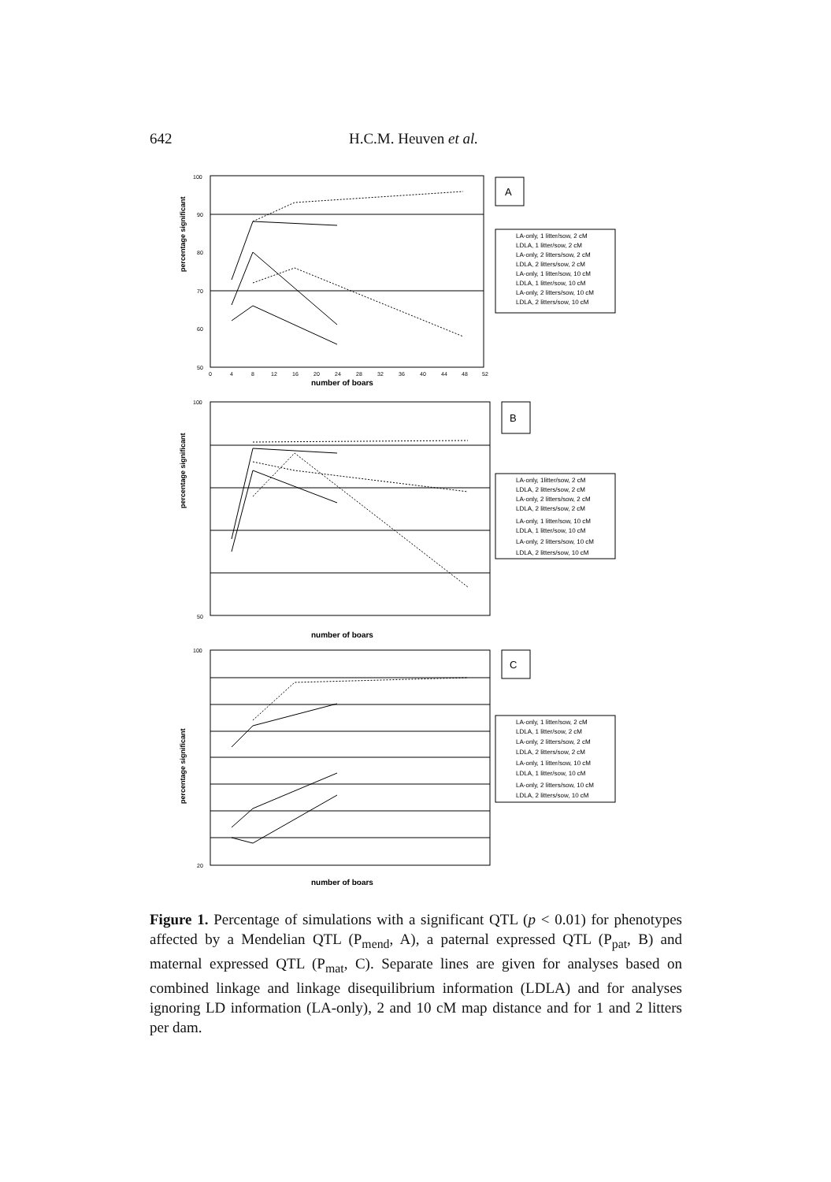642 H.C.M. Heuven et al.
percentage significant
100
90
80
70
60
50
0
4
8
12
16
20
24
28
32
36
40
44
48
52
number of boars
A
LA-only, 1 litter/sow, 2 cM
LDLA, 1 litter/sow, 2 cM
LA-only, 2 litters/sow, 2 cM
LDLA, 2 litters/sow, 2 cM
LA-only, 1 litter/sow, 10 cM
LDLA, 1 litter/sow, 10 cM
LA-only, 2 litters/sow, 10 cM
LDLA, 2 litters/sow, 10 cM
percentage significant
100
50
number of boars
B
LA-only, 1litter/sow, 2 cM
LDLA, 2 litters/sow, 2 cM
LA-only, 2 litters/sow, 2 cM
LDLA, 2 litters/sow, 2 cM
LA-only, 1 litter/sow, 10 cM
LDLA, 1 litter/sow, 10 cM
LA-only, 2 litters/sow, 10 cM
LDLA, 2 litters/sow, 10 cM
percentage significant
100
20
number of boars
C
LA-only, 1 litter/sow, 2 cM
LDLA, 1 litter/sow, 2 cM
LA-only, 2 litters/sow, 2 cM
LDLA, 2 litters/sow, 2 cM
LA-only, 1 litter/sow, 10 cM
LDLA, 1 litter/sow, 10 cM
LA-only, 2 litters/sow, 10 cM
LDLA, 2 litters/sow, 10 cM
Figure 1. Percentage of simulations with a significant QTL (p < 0.01) for phenotypes affected by a Mendelian QTL (P<sub>mend</sub>, A), a paternal expressed QTL (P<sub>pat</sub>, B) and maternal expressed QTL (P<sub>mat</sub>, C). Separate lines are given for analyses based on combined linkage and linkage disequilibrium information (LDLA) and for analyses ignoring LD information (LA-only), 2 and 10 cM map distance and for 1 and 2 litters per dam.